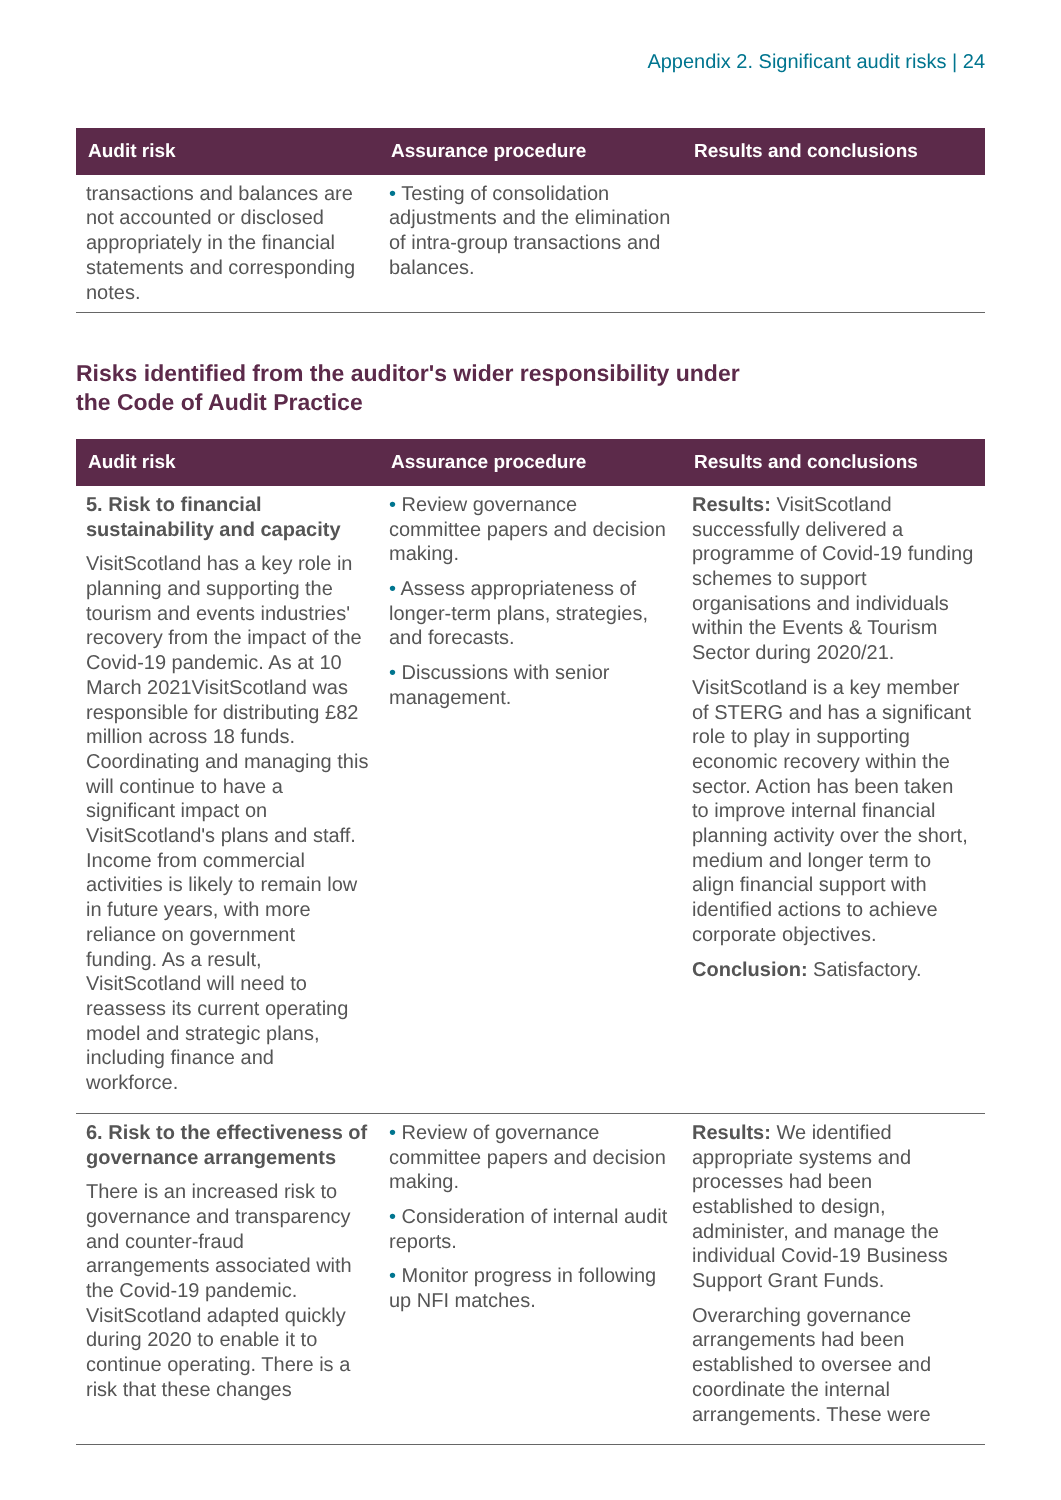Appendix 2. Significant audit risks | 24
| Audit risk | Assurance procedure | Results and conclusions |
| --- | --- | --- |
| transactions and balances are not accounted or disclosed appropriately in the financial statements and corresponding notes. | • Testing of consolidation adjustments and the elimination of intra-group transactions and balances. | |
Risks identified from the auditor's wider responsibility under
the Code of Audit Practice
| Audit risk | Assurance procedure | Results and conclusions |
| --- | --- | --- |
| 5. Risk to financial sustainability and capacity VisitScotland has a key role in planning and supporting the tourism and events industries' recovery from the impact of the Covid-19 pandemic. As at 10 March 2021VisitScotland was responsible for distributing £82 million across 18 funds. Coordinating and managing this will continue to have a significant impact on VisitScotland's plans and staff. Income from commercial activities is likely to remain low in future years, with more reliance on government funding. As a result, VisitScotland will need to reassess its current operating model and strategic plans, including finance and workforce. | • Review governance committee papers and decision making. • Assess appropriateness of longer-term plans, strategies, and forecasts. • Discussions with senior management. | Results: VisitScotland successfully delivered a programme of Covid-19 funding schemes to support organisations and individuals within the Events & Tourism Sector during 2020/21. VisitScotland is a key member of STERG and has a significant role to play in supporting economic recovery within the sector. Action has been taken to improve internal financial planning activity over the short, medium and longer term to align financial support with identified actions to achieve corporate objectives. Conclusion: Satisfactory. |
| 6. Risk to the effectiveness of governance arrangements There is an increased risk to governance and transparency and counter-fraud arrangements associated with the Covid-19 pandemic. VisitScotland adapted quickly during 2020 to enable it to continue operating. There is a risk that these changes | • Review of governance committee papers and decision making. • Consideration of internal audit reports. • Monitor progress in following up NFI matches. | Results: We identified appropriate systems and processes had been established to design, administer, and manage the individual Covid-19 Business Support Grant Funds. Overarching governance arrangements had been established to oversee and coordinate the internal arrangements. These were |